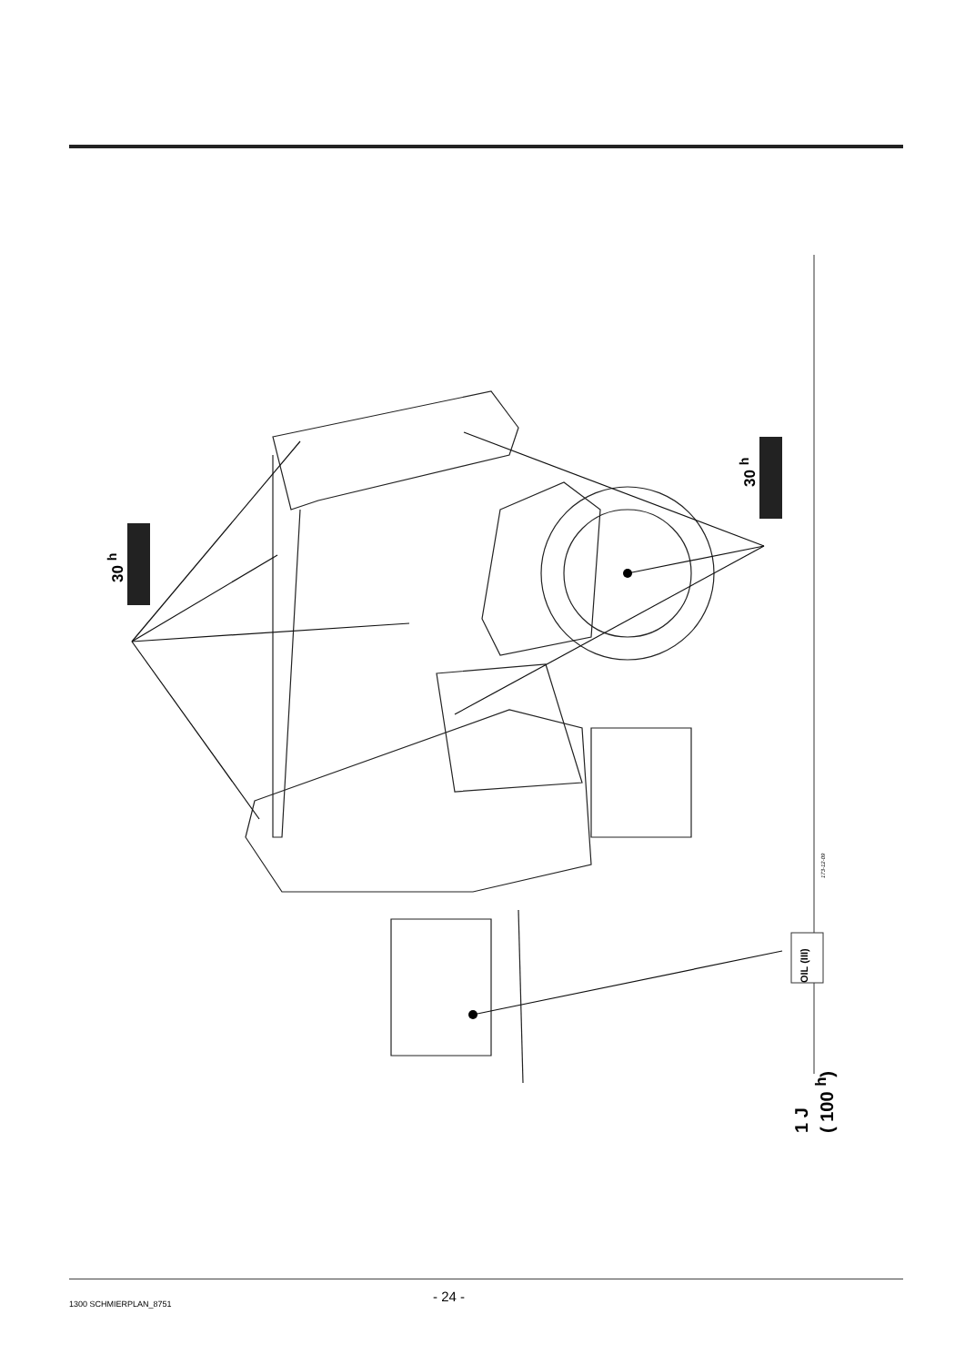30 <sup>h</sup>
30 <sup>h</sup>
OIL (III)
173-12-09
1 J
( 100 <sup>h</sup>)
1300 SCHMIERPLAN_8751
- 24 -